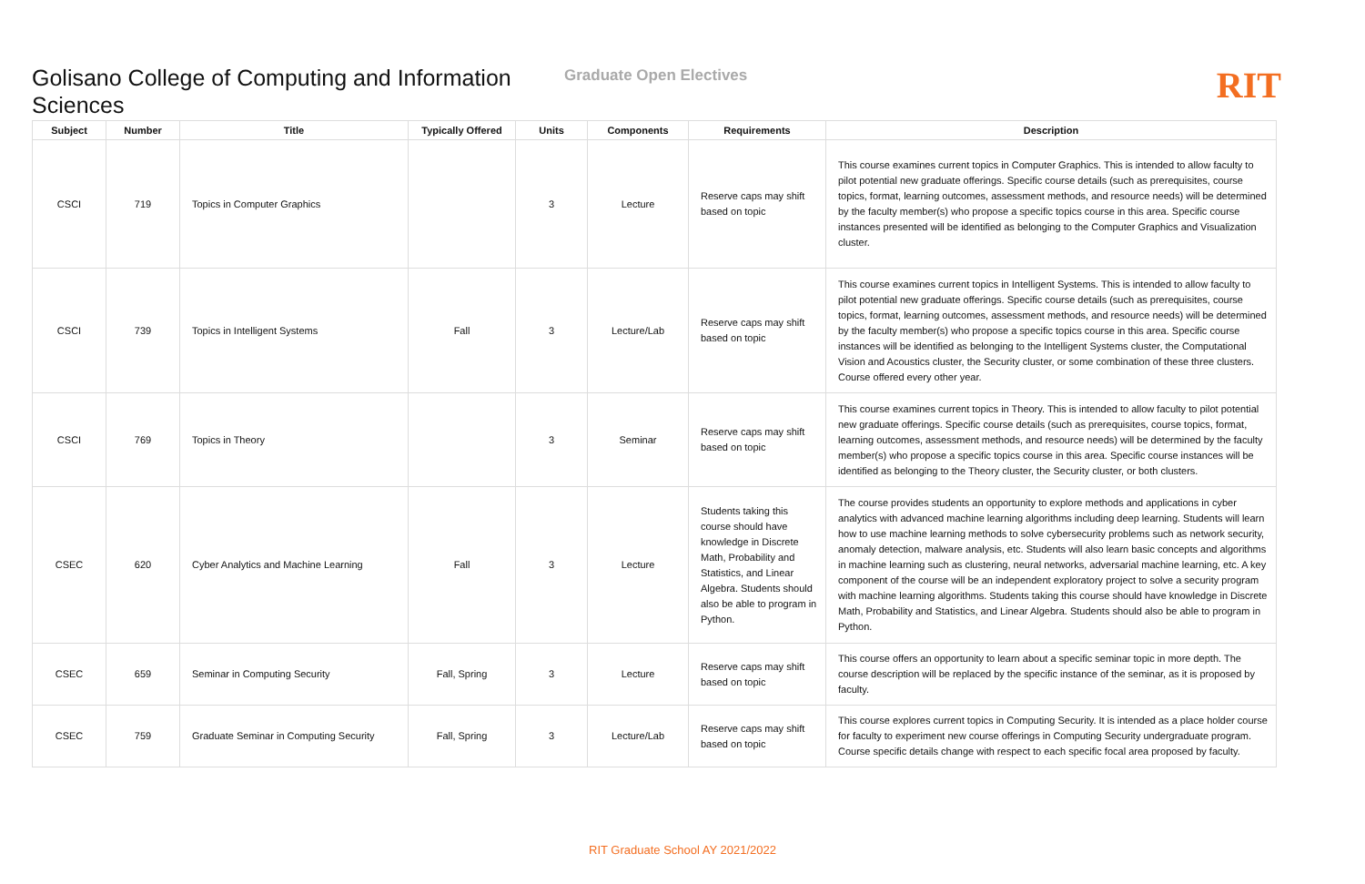Golisano College of Computing and Information Sciences
Graduate Open Electives
RIT
| Subject | Number | Title | Typically Offered | Units | Components | Requirements | Description |
| --- | --- | --- | --- | --- | --- | --- | --- |
| CSCI | 719 | Topics in Computer Graphics | | 3 | Lecture | Reserve caps may shift based on topic | This course examines current topics in Computer Graphics. This is intended to allow faculty to pilot potential new graduate offerings. Specific course details (such as prerequisites, course topics, format, learning outcomes, assessment methods, and resource needs) will be determined by the faculty member(s) who propose a specific topics course in this area. Specific course instances presented will be identified as belonging to the Computer Graphics and Visualization cluster. |
| CSCI | 739 | Topics in Intelligent Systems | Fall | 3 | Lecture/Lab | Reserve caps may shift based on topic | This course examines current topics in Intelligent Systems. This is intended to allow faculty to pilot potential new graduate offerings. Specific course details (such as prerequisites, course topics, format, learning outcomes, assessment methods, and resource needs) will be determined by the faculty member(s) who propose a specific topics course in this area. Specific course instances will be identified as belonging to the Intelligent Systems cluster, the Computational Vision and Acoustics cluster, the Security cluster, or some combination of these three clusters. Course offered every other year. |
| CSCI | 769 | Topics in Theory | | 3 | Seminar | Reserve caps may shift based on topic | This course examines current topics in Theory. This is intended to allow faculty to pilot potential new graduate offerings. Specific course details (such as prerequisites, course topics, format, learning outcomes, assessment methods, and resource needs) will be determined by the faculty member(s) who propose a specific topics course in this area. Specific course instances will be identified as belonging to the Theory cluster, the Security cluster, or both clusters. |
| CSEC | 620 | Cyber Analytics and Machine Learning | Fall | 3 | Lecture | Students taking this course should have knowledge in Discrete Math, Probability and Statistics, and Linear Algebra. Students should also be able to program in Python. | The course provides students an opportunity to explore methods and applications in cyber analytics with advanced machine learning algorithms including deep learning. Students will learn how to use machine learning methods to solve cybersecurity problems such as network security, anomaly detection, malware analysis, etc. Students will also learn basic concepts and algorithms in machine learning such as clustering, neural networks, adversarial machine learning, etc. A key component of the course will be an independent exploratory project to solve a security program with machine learning algorithms. Students taking this course should have knowledge in Discrete Math, Probability and Statistics, and Linear Algebra. Students should also be able to program in Python. |
| CSEC | 659 | Seminar in Computing Security | Fall, Spring | 3 | Lecture | Reserve caps may shift based on topic | This course offers an opportunity to learn about a specific seminar topic in more depth. The course description will be replaced by the specific instance of the seminar, as it is proposed by faculty. |
| CSEC | 759 | Graduate Seminar in Computing Security | Fall, Spring | 3 | Lecture/Lab | Reserve caps may shift based on topic | This course explores current topics in Computing Security. It is intended as a place holder course for faculty to experiment new course offerings in Computing Security undergraduate program. Course specific details change with respect to each specific focal area proposed by faculty. |
RIT Graduate School AY 2021/2022